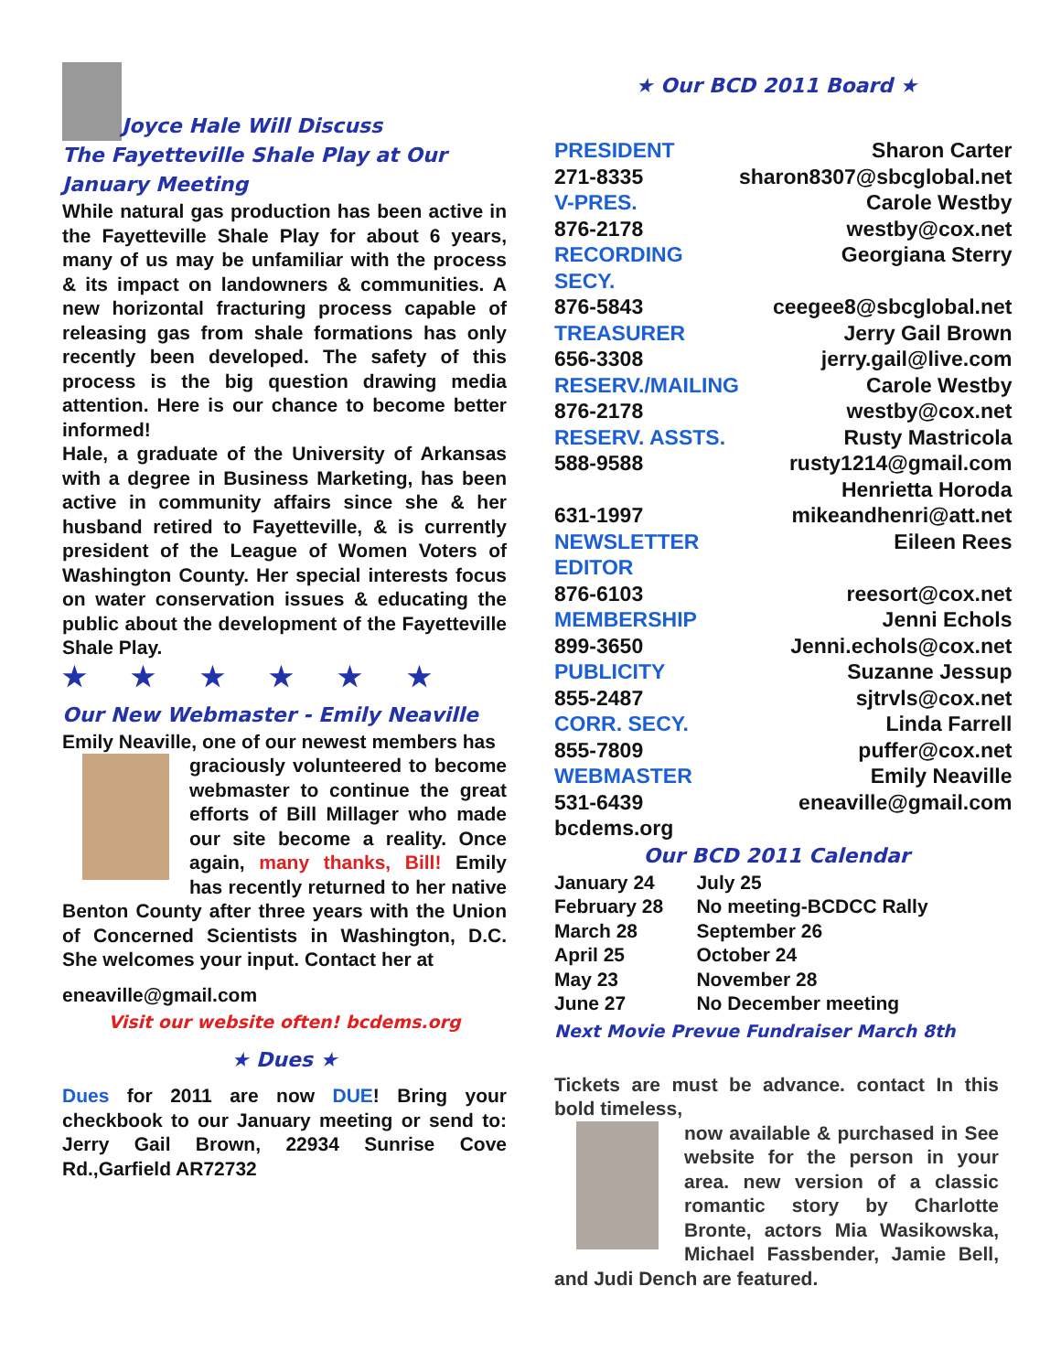Joyce Hale Will Discuss
The Fayetteville Shale Play at Our January Meeting
While natural gas production has been active in the Fayetteville Shale Play for about 6 years, many of us may be unfamiliar with the process & its impact on landowners & communities. A new horizontal fracturing process capable of releasing gas from shale formations has only recently been developed. The safety of this process is the big question drawing media attention. Here is our chance to become better informed!
Hale, a graduate of the University of Arkansas with a degree in Business Marketing, has been active in community affairs since she & her husband retired to Fayetteville, & is currently president of the League of Women Voters of Washington County. Her special interests focus on water conservation issues & educating the public about the development of the Fayetteville Shale Play.
★ ★ ★ ★ ★ ★
Our New Webmaster - Emily Neaville
Emily Neaville, one of our newest members has
graciously volunteered to become webmaster to continue the great efforts of Bill Millager who made our site become a reality. Once again, many thanks, Bill! Emily has recently returned to her native Benton County after three years with the Union of Concerned Scientists in Washington, D.C. She welcomes your input. Contact her at
eneaville@gmail.com
Visit our website often! bcdems.org
★ Dues ★
Dues for 2011 are now DUE! Bring your checkbook to our January meeting or send to: Jerry Gail Brown, 22934 Sunrise Cove Rd.,Garfield AR72732
★ Our BCD 2011 Board ★
| PRESIDENT | Sharon Carter |
| 271-8335 | sharon8307@sbcglobal.net |
| V-PRES. | Carole Westby |
| 876-2178 | westby@cox.net |
| RECORDING SECY. | Georgiana Sterry |
| 876-5843 | ceegee8@sbcglobal.net |
| TREASURER | Jerry Gail Brown |
| 656-3308 | jerry.gail@live.com |
| RESERV./MAILING | Carole Westby |
| 876-2178 | westby@cox.net |
| RESERV. ASSTS. | Rusty Mastricola |
| 588-9588 | rusty1214@gmail.com |
| | Henrietta Horoda |
| 631-1997 | mikeandhenri@att.net |
| NEWSLETTER EDITOR | Eileen Rees |
| 876-6103 | reesort@cox.net |
| MEMBERSHIP | Jenni Echols |
| 899-3650 | Jenni.echols@cox.net |
| PUBLICITY | Suzanne Jessup |
| 855-2487 | sjtrvls@cox.net |
| CORR. SECY. | Linda Farrell |
| 855-7809 | puffer@cox.net |
| WEBMASTER | Emily Neaville |
| 531-6439 | eneaville@gmail.com |
| bcdems.org | |
Our BCD 2011 Calendar
| January 24 | July 25 |
| February 28 | No meeting-BCDCC Rally |
| March 28 | September 26 |
| April 25 | October 24 |
| May 23 | November 28 |
| June 27 | No December meeting |
Next Movie Prevue Fundraiser March 8th
Tickets are must be advance. contact In this bold timeless,
now available & purchased in See website for the person in your area. new version of a classic romantic story by Charlotte Bronte, actors Mia Wasikowska, Michael Fassbender, Jamie Bell, and Judi Dench are featured.